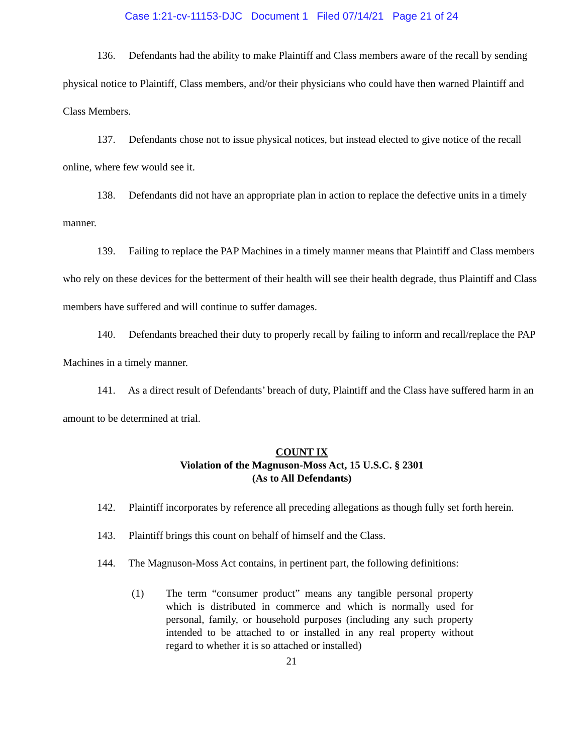Case 1:21-cv-11153-DJC Document 1 Filed 07/14/21 Page 21 of 24
136. Defendants had the ability to make Plaintiff and Class members aware of the recall by sending physical notice to Plaintiff, Class members, and/or their physicians who could have then warned Plaintiff and Class Members.
137. Defendants chose not to issue physical notices, but instead elected to give notice of the recall online, where few would see it.
138. Defendants did not have an appropriate plan in action to replace the defective units in a timely manner.
139. Failing to replace the PAP Machines in a timely manner means that Plaintiff and Class members who rely on these devices for the betterment of their health will see their health degrade, thus Plaintiff and Class members have suffered and will continue to suffer damages.
140. Defendants breached their duty to properly recall by failing to inform and recall/replace the PAP Machines in a timely manner.
141. As a direct result of Defendants’ breach of duty, Plaintiff and the Class have suffered harm in an amount to be determined at trial.
COUNT IX
Violation of the Magnuson-Moss Act, 15 U.S.C. § 2301
(As to All Defendants)
142. Plaintiff incorporates by reference all preceding allegations as though fully set forth herein.
143. Plaintiff brings this count on behalf of himself and the Class.
144. The Magnuson-Moss Act contains, in pertinent part, the following definitions:
(1) The term “consumer product” means any tangible personal property which is distributed in commerce and which is normally used for personal, family, or household purposes (including any such property intended to be attached to or installed in any real property without regard to whether it is so attached or installed)
21